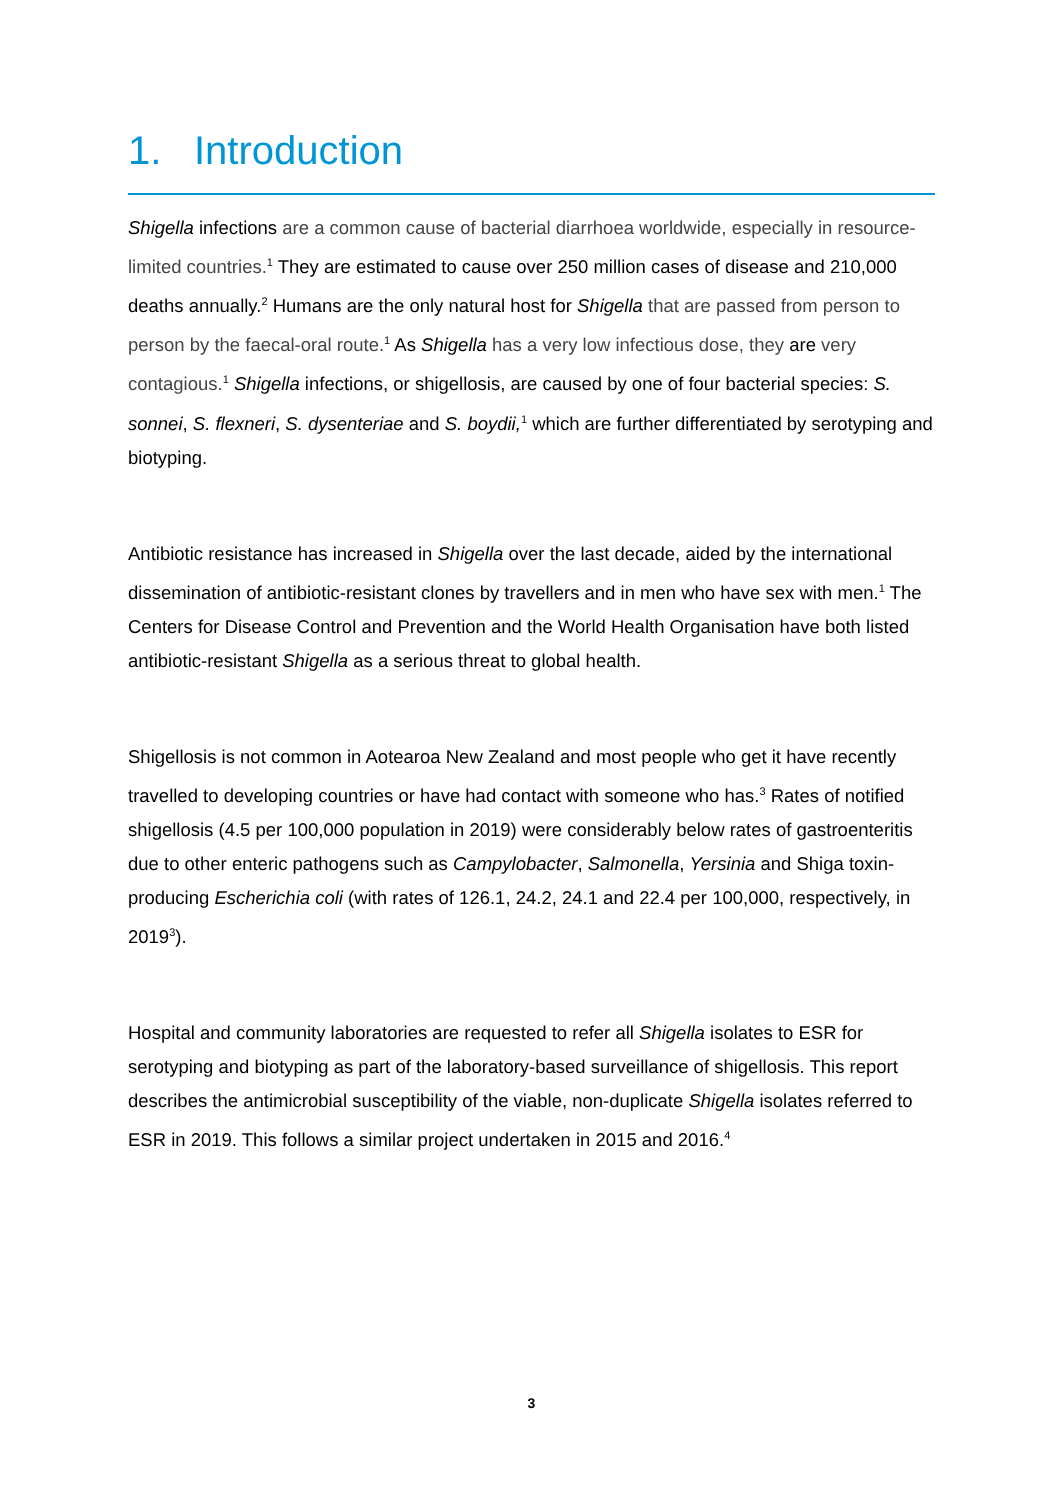1. Introduction
Shigella infections are a common cause of bacterial diarrhoea worldwide, especially in resource-limited countries.<sup>1</sup> They are estimated to cause over 250 million cases of disease and 210,000 deaths annually.<sup>2</sup> Humans are the only natural host for Shigella that are passed from person to person by the faecal-oral route.<sup>1</sup> As Shigella has a very low infectious dose, they are very contagious.<sup>1</sup> Shigella infections, or shigellosis, are caused by one of four bacterial species: S. sonnei, S. flexneri, S. dysenteriae and S. boydii,<sup>1</sup> which are further differentiated by serotyping and biotyping.
Antibiotic resistance has increased in Shigella over the last decade, aided by the international dissemination of antibiotic-resistant clones by travellers and in men who have sex with men.<sup>1</sup> The Centers for Disease Control and Prevention and the World Health Organisation have both listed antibiotic-resistant Shigella as a serious threat to global health.
Shigellosis is not common in Aotearoa New Zealand and most people who get it have recently travelled to developing countries or have had contact with someone who has.<sup>3</sup> Rates of notified shigellosis (4.5 per 100,000 population in 2019) were considerably below rates of gastroenteritis due to other enteric pathogens such as Campylobacter, Salmonella, Yersinia and Shiga toxin-producing Escherichia coli (with rates of 126.1, 24.2, 24.1 and 22.4 per 100,000, respectively, in 2019<sup>3</sup>).
Hospital and community laboratories are requested to refer all Shigella isolates to ESR for serotyping and biotyping as part of the laboratory-based surveillance of shigellosis. This report describes the antimicrobial susceptibility of the viable, non-duplicate Shigella isolates referred to ESR in 2019. This follows a similar project undertaken in 2015 and 2016.<sup>4</sup>
3